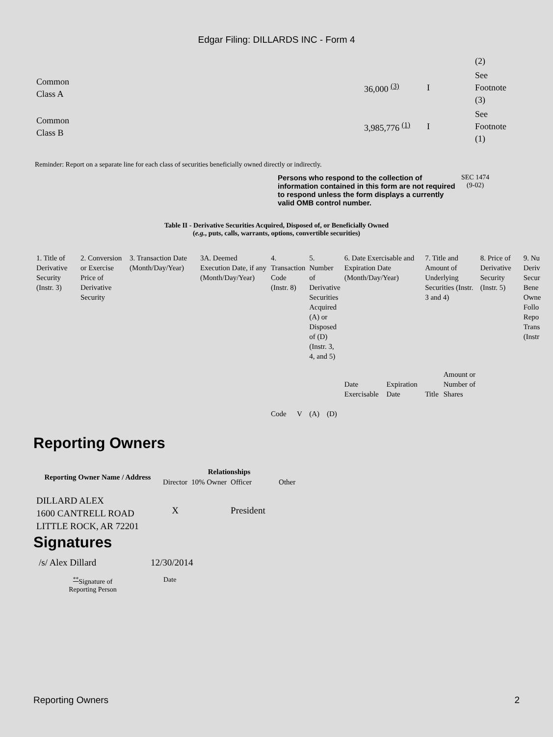Edgar Filing: DILLARDS INC - Form 4
| | | | (2) |
| Common Class A | 36,000 <sup>(3)</sup> | I | See Footnote (3) |
| Common Class B | 3,985,776 <sup>(1)</sup> | I | See Footnote (1) |
Reminder: Report on a separate line for each class of securities beneficially owned directly or indirectly.
Persons who respond to the collection of information contained in this form are not required to respond unless the form displays a currently valid OMB control number.
SEC 1474
(9-02)
Table II - Derivative Securities Acquired, Disposed of, or Beneficially Owned
(e.g., puts, calls, warrants, options, convertible securities)
| 1. Title of Derivative Security (Instr. 3) | 2. Conversion or Exercise Price of Derivative Security | 3. Transaction Date (Month/Day/Year) | 3A. Deemed Execution Date, if any (Month/Day/Year) | 4. Transaction Code (Instr. 8) | | 5. Number of Derivative Securities Acquired (A) or Disposed of (D) (Instr. 3, 4, and 5) | | 6. Date Exercisable and Expiration Date (Month/Day/Year) | | 7. Title and Amount of Underlying Securities (Instr. 3 and 4) | | 8. Price of Derivative Security (Instr. 5) | 9. Nu Deriv Secur Bene Owne Follo Repo Trans (Instr |
| | | | | Code | V | (A) | (D) | Date Exercisable | Expiration Date | Title | Amount or Number of Shares | | |
Reporting Owners
| Reporting Owner Name / Address | Relationships | | | |
| --- | --- | --- | --- | --- |
| | Director | 10% Owner | Officer | Other |
| DILLARD ALEX 1600 CANTRELL ROAD LITTLE ROCK, AR 72201 | X | | President | |
Signatures
| /s/ Alex Dillard | 12/30/2014 |
| <sup>**</sup> Signature of Reporting Person | Date |
Reporting Owners 2